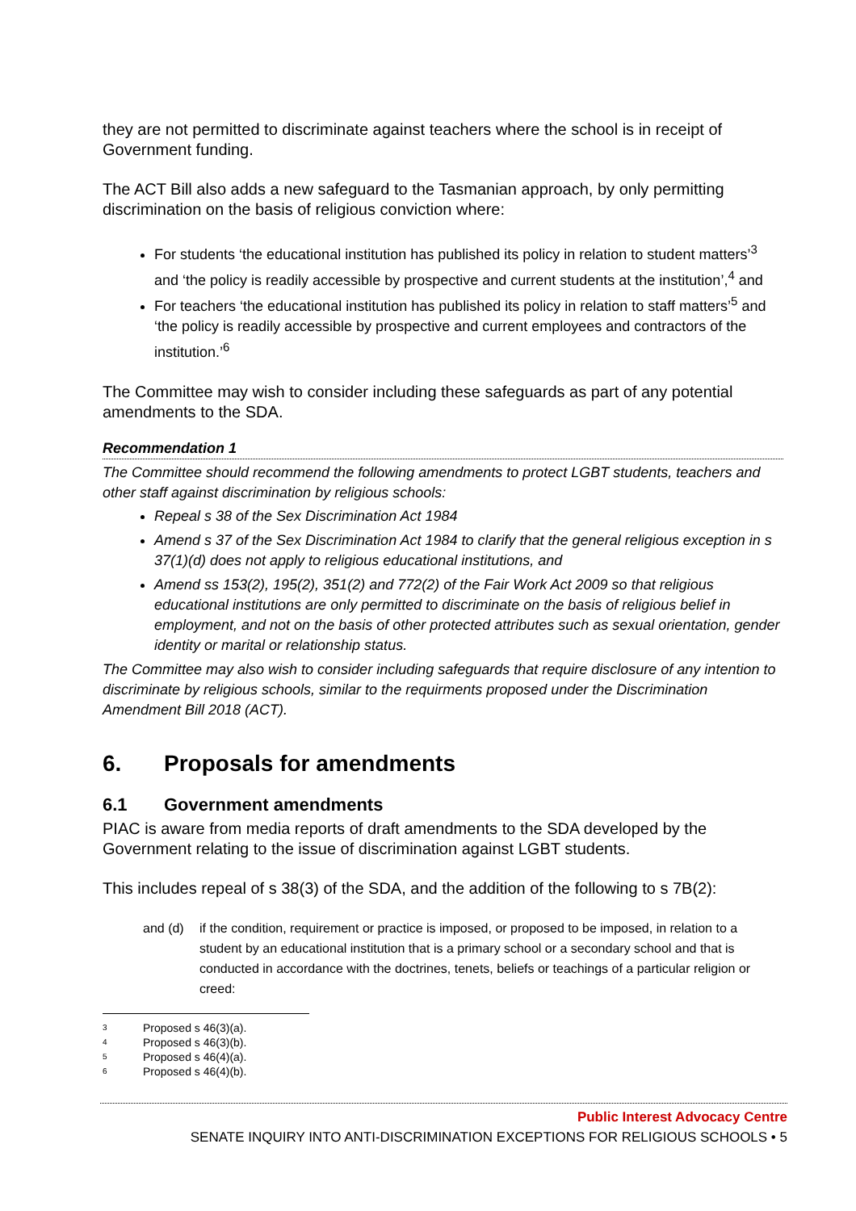they are not permitted to discriminate against teachers where the school is in receipt of Government funding.
The ACT Bill also adds a new safeguard to the Tasmanian approach, by only permitting discrimination on the basis of religious conviction where:
For students ‘the educational institution has published its policy in relation to student matters’<sup>3</sup> and ‘the policy is readily accessible by prospective and current students at the institution’,<sup>4</sup> and
For teachers ‘the educational institution has published its policy in relation to staff matters’<sup>5</sup> and ‘the policy is readily accessible by prospective and current employees and contractors of the institution.’<sup>6</sup>
The Committee may wish to consider including these safeguards as part of any potential amendments to the SDA.
Recommendation 1
The Committee should recommend the following amendments to protect LGBT students, teachers and other staff against discrimination by religious schools:
Repeal s 38 of the Sex Discrimination Act 1984
Amend s 37 of the Sex Discrimination Act 1984 to clarify that the general religious exception in s 37(1)(d) does not apply to religious educational institutions, and
Amend ss 153(2), 195(2), 351(2) and 772(2) of the Fair Work Act 2009 so that religious educational institutions are only permitted to discriminate on the basis of religious belief in employment, and not on the basis of other protected attributes such as sexual orientation, gender identity or marital or relationship status.
The Committee may also wish to consider including safeguards that require disclosure of any intention to discriminate by religious schools, similar to the requirments proposed under the Discrimination Amendment Bill 2018 (ACT).
6. Proposals for amendments
6.1 Government amendments
PIAC is aware from media reports of draft amendments to the SDA developed by the Government relating to the issue of discrimination against LGBT students.
This includes repeal of s 38(3) of the SDA, and the addition of the following to s 7B(2):
and (d) if the condition, requirement or practice is imposed, or proposed to be imposed, in relation to a student by an educational institution that is a primary school or a secondary school and that is conducted in accordance with the doctrines, tenets, beliefs or teachings of a particular religion or creed:
3 Proposed s 46(3)(a).
4 Proposed s 46(3)(b).
5 Proposed s 46(4)(a).
6 Proposed s 46(4)(b).
Public Interest Advocacy Centre
SENATE INQUIRY INTO ANTI-DISCRIMINATION EXCEPTIONS FOR RELIGIOUS SCHOOLS • 5